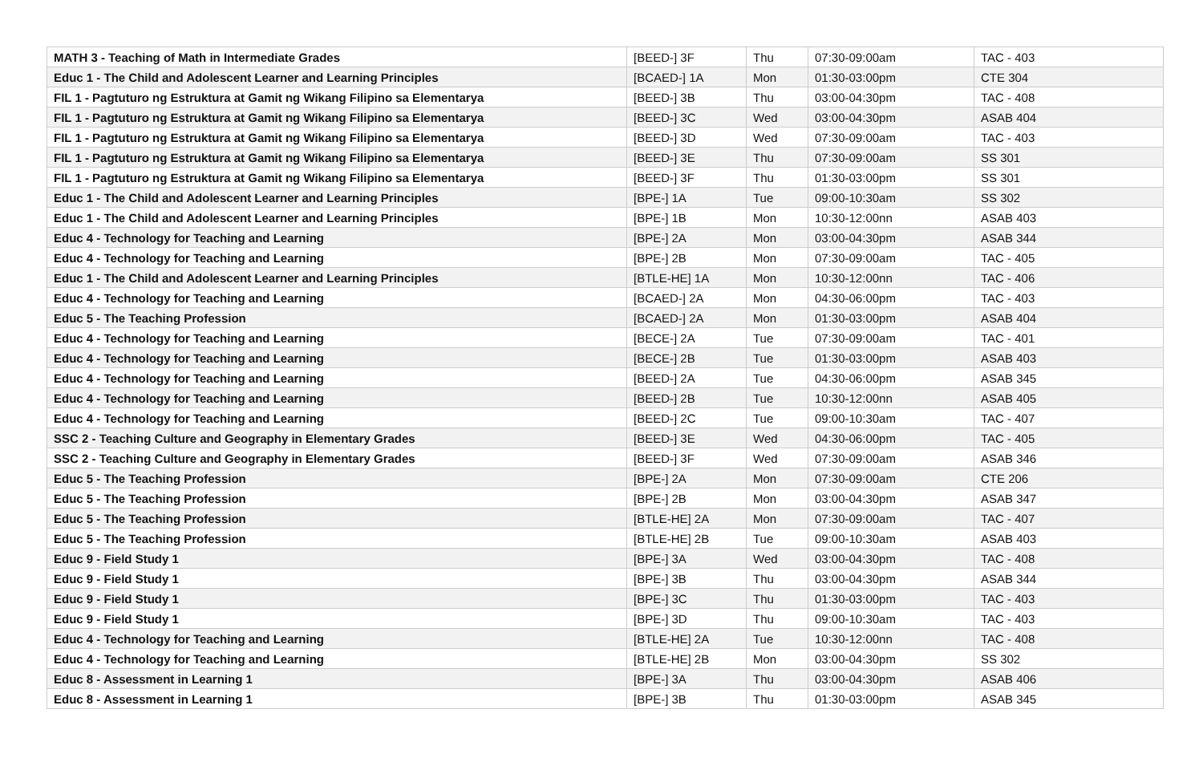| MATH 3 - Teaching of Math in Intermediate Grades | [BEED-] 3F | Thu | 07:30-09:00am | TAC - 403 |
| Educ 1 - The Child and Adolescent Learner and Learning Principles | [BCAED-] 1A | Mon | 01:30-03:00pm | CTE 304 |
| FIL 1 - Pagtuturo ng Estruktura at Gamit ng Wikang Filipino sa Elementarya | [BEED-] 3B | Thu | 03:00-04:30pm | TAC - 408 |
| FIL 1 - Pagtuturo ng Estruktura at Gamit ng Wikang Filipino sa Elementarya | [BEED-] 3C | Wed | 03:00-04:30pm | ASAB 404 |
| FIL 1 - Pagtuturo ng Estruktura at Gamit ng Wikang Filipino sa Elementarya | [BEED-] 3D | Wed | 07:30-09:00am | TAC - 403 |
| FIL 1 - Pagtuturo ng Estruktura at Gamit ng Wikang Filipino sa Elementarya | [BEED-] 3E | Thu | 07:30-09:00am | SS 301 |
| FIL 1 - Pagtuturo ng Estruktura at Gamit ng Wikang Filipino sa Elementarya | [BEED-] 3F | Thu | 01:30-03:00pm | SS 301 |
| Educ 1 - The Child and Adolescent Learner and Learning Principles | [BPE-] 1A | Tue | 09:00-10:30am | SS 302 |
| Educ 1 - The Child and Adolescent Learner and Learning Principles | [BPE-] 1B | Mon | 10:30-12:00nn | ASAB 403 |
| Educ 4 - Technology for Teaching and Learning | [BPE-] 2A | Mon | 03:00-04:30pm | ASAB 344 |
| Educ 4 - Technology for Teaching and Learning | [BPE-] 2B | Mon | 07:30-09:00am | TAC - 405 |
| Educ 1 - The Child and Adolescent Learner and Learning Principles | [BTLE-HE] 1A | Mon | 10:30-12:00nn | TAC - 406 |
| Educ 4 - Technology for Teaching and Learning | [BCAED-] 2A | Mon | 04:30-06:00pm | TAC - 403 |
| Educ 5 - The Teaching Profession | [BCAED-] 2A | Mon | 01:30-03:00pm | ASAB 404 |
| Educ 4 - Technology for Teaching and Learning | [BECE-] 2A | Tue | 07:30-09:00am | TAC - 401 |
| Educ 4 - Technology for Teaching and Learning | [BECE-] 2B | Tue | 01:30-03:00pm | ASAB 403 |
| Educ 4 - Technology for Teaching and Learning | [BEED-] 2A | Tue | 04:30-06:00pm | ASAB 345 |
| Educ 4 - Technology for Teaching and Learning | [BEED-] 2B | Tue | 10:30-12:00nn | ASAB 405 |
| Educ 4 - Technology for Teaching and Learning | [BEED-] 2C | Tue | 09:00-10:30am | TAC - 407 |
| SSC 2 - Teaching Culture and Geography in Elementary Grades | [BEED-] 3E | Wed | 04:30-06:00pm | TAC - 405 |
| SSC 2 - Teaching Culture and Geography in Elementary Grades | [BEED-] 3F | Wed | 07:30-09:00am | ASAB 346 |
| Educ 5 - The Teaching Profession | [BPE-] 2A | Mon | 07:30-09:00am | CTE 206 |
| Educ 5 - The Teaching Profession | [BPE-] 2B | Mon | 03:00-04:30pm | ASAB 347 |
| Educ 5 - The Teaching Profession | [BTLE-HE] 2A | Mon | 07:30-09:00am | TAC - 407 |
| Educ 5 - The Teaching Profession | [BTLE-HE] 2B | Tue | 09:00-10:30am | ASAB 403 |
| Educ 9 - Field Study 1 | [BPE-] 3A | Wed | 03:00-04:30pm | TAC - 408 |
| Educ 9 - Field Study 1 | [BPE-] 3B | Thu | 03:00-04:30pm | ASAB 344 |
| Educ 9 - Field Study 1 | [BPE-] 3C | Thu | 01:30-03:00pm | TAC - 403 |
| Educ 9 - Field Study 1 | [BPE-] 3D | Thu | 09:00-10:30am | TAC - 403 |
| Educ 4 - Technology for Teaching and Learning | [BTLE-HE] 2A | Tue | 10:30-12:00nn | TAC - 408 |
| Educ 4 - Technology for Teaching and Learning | [BTLE-HE] 2B | Mon | 03:00-04:30pm | SS 302 |
| Educ 8 - Assessment in Learning 1 | [BPE-] 3A | Thu | 03:00-04:30pm | ASAB 406 |
| Educ 8 - Assessment in Learning 1 | [BPE-] 3B | Thu | 01:30-03:00pm | ASAB 345 |